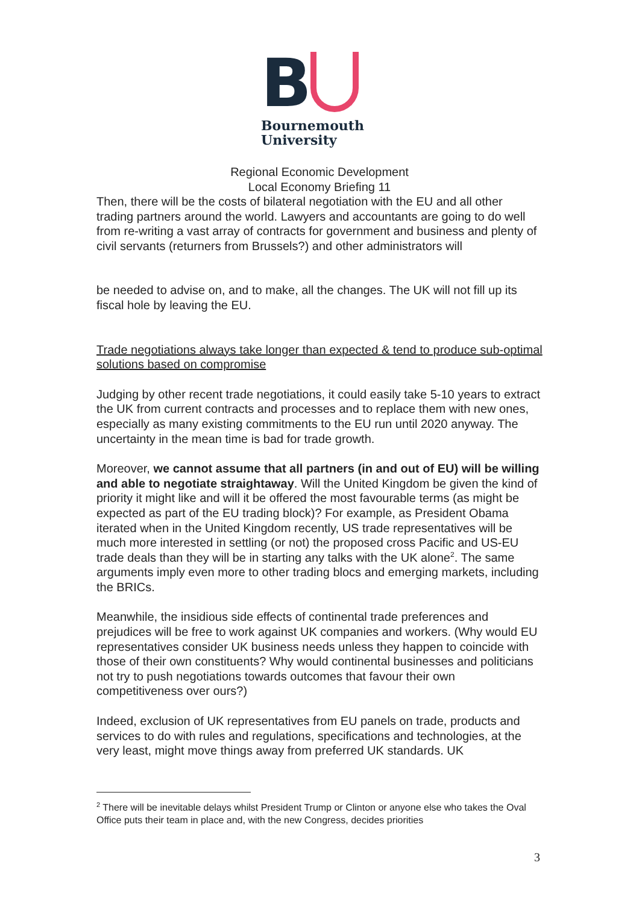B
Bournemouth
University
Regional Economic Development
Local Economy Briefing 11
Then, there will be the costs of bilateral negotiation with the EU and all other trading partners around the world. Lawyers and accountants are going to do well from re-writing a vast array of contracts for government and business and plenty of civil servants (returners from Brussels?) and other administrators will
be needed to advise on, and to make, all the changes. The UK will not fill up its fiscal hole by leaving the EU.
Trade negotiations always take longer than expected & tend to produce sub-optimal solutions based on compromise
Judging by other recent trade negotiations, it could easily take 5-10 years to extract the UK from current contracts and processes and to replace them with new ones, especially as many existing commitments to the EU run until 2020 anyway. The uncertainty in the mean time is bad for trade growth.
Moreover, we cannot assume that all partners (in and out of EU) will be willing and able to negotiate straightaway. Will the United Kingdom be given the kind of priority it might like and will it be offered the most favourable terms (as might be expected as part of the EU trading block)? For example, as President Obama iterated when in the United Kingdom recently, US trade representatives will be much more interested in settling (or not) the proposed cross Pacific and US-EU trade deals than they will be in starting any talks with the UK alone<sup>2</sup>. The same arguments imply even more to other trading blocs and emerging markets, including the BRICs.
Meanwhile, the insidious side effects of continental trade preferences and prejudices will be free to work against UK companies and workers. (Why would EU representatives consider UK business needs unless they happen to coincide with those of their own constituents? Why would continental businesses and politicians not try to push negotiations towards outcomes that favour their own competitiveness over ours?)
Indeed, exclusion of UK representatives from EU panels on trade, products and services to do with rules and regulations, specifications and technologies, at the very least, might move things away from preferred UK standards. UK
<sup>2</sup> There will be inevitable delays whilst President Trump or Clinton or anyone else who takes the Oval Office puts their team in place and, with the new Congress, decides priorities
3